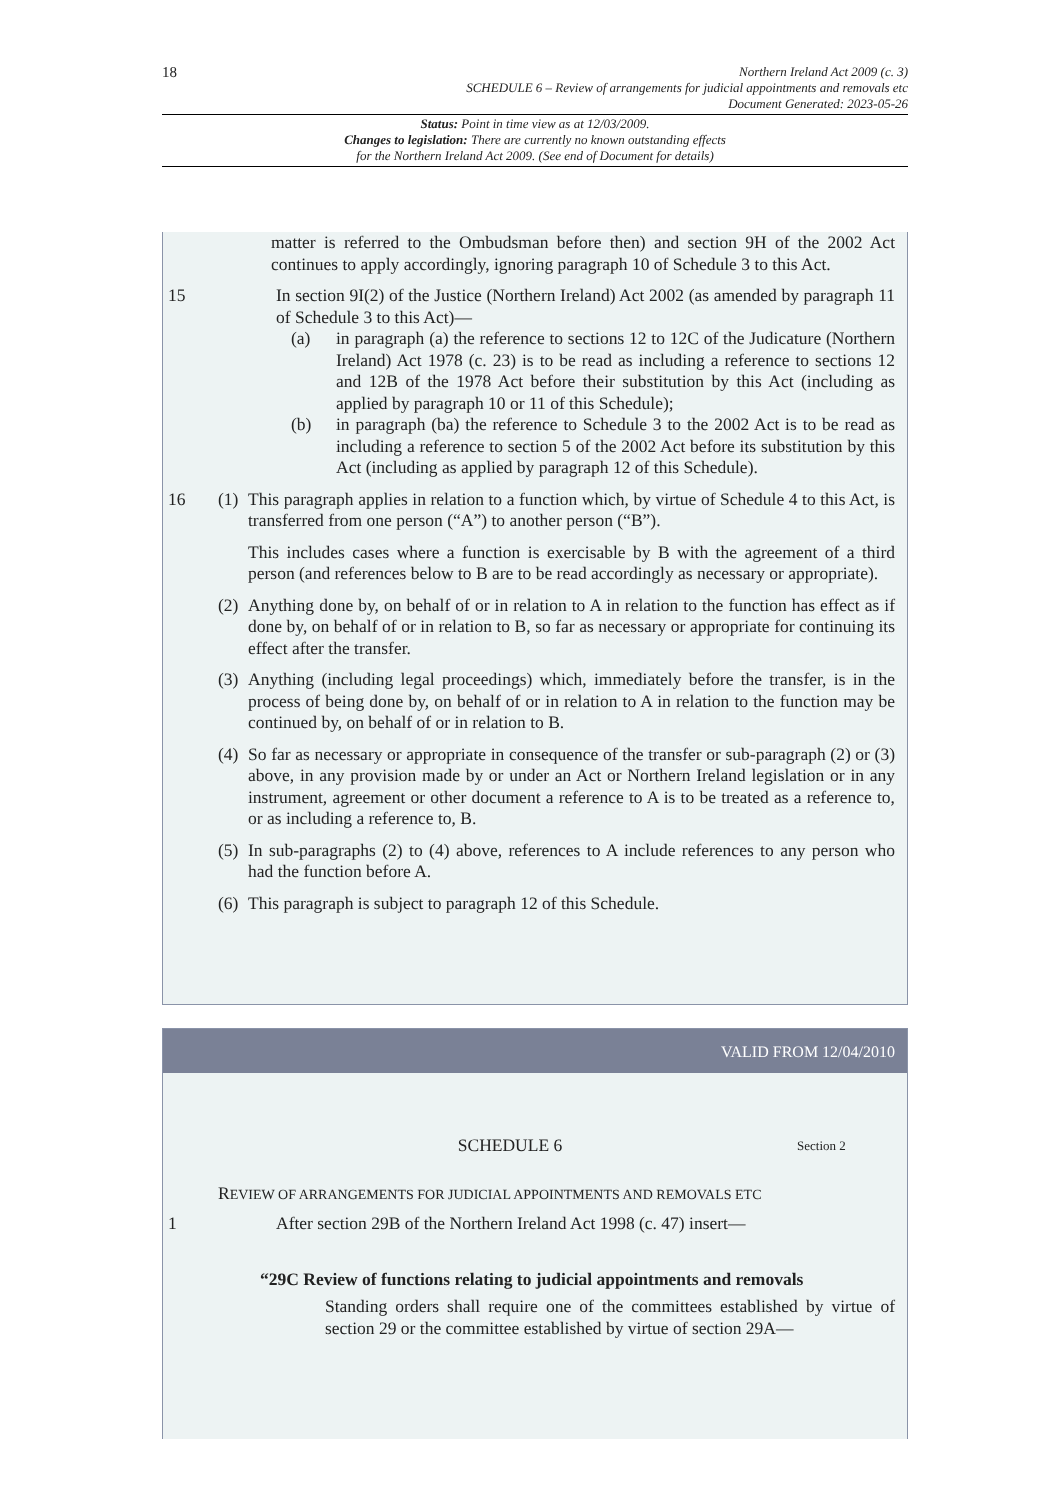18
Northern Ireland Act 2009 (c. 3)
SCHEDULE 6 – Review of arrangements for judicial appointments and removals etc
Document Generated: 2023-05-26
Status: Point in time view as at 12/03/2009.
Changes to legislation: There are currently no known outstanding effects
for the Northern Ireland Act 2009. (See end of Document for details)
matter is referred to the Ombudsman before then) and section 9H of the 2002 Act continues to apply accordingly, ignoring paragraph 10 of Schedule 3 to this Act.
15 In section 9I(2) of the Justice (Northern Ireland) Act 2002 (as amended by paragraph 11 of Schedule 3 to this Act)—
(a) in paragraph (a) the reference to sections 12 to 12C of the Judicature (Northern Ireland) Act 1978 (c. 23) is to be read as including a reference to sections 12 and 12B of the 1978 Act before their substitution by this Act (including as applied by paragraph 10 or 11 of this Schedule);
(b) in paragraph (ba) the reference to Schedule 3 to the 2002 Act is to be read as including a reference to section 5 of the 2002 Act before its substitution by this Act (including as applied by paragraph 12 of this Schedule).
16 (1)
This paragraph applies in relation to a function which, by virtue of Schedule 4 to this Act, is transferred from one person (“A”) to another person (“B”).
This includes cases where a function is exercisable by B with the agreement of a third person (and references below to B are to be read accordingly as necessary or appropriate).
(2)
Anything done by, on behalf of or in relation to A in relation to the function has effect as if done by, on behalf of or in relation to B, so far as necessary or appropriate for continuing its effect after the transfer.
(3)
Anything (including legal proceedings) which, immediately before the transfer, is in the process of being done by, on behalf of or in relation to A in relation to the function may be continued by, on behalf of or in relation to B.
(4)
So far as necessary or appropriate in consequence of the transfer or sub-paragraph (2) or (3) above, in any provision made by or under an Act or Northern Ireland legislation or in any instrument, agreement or other document a reference to A is to be treated as a reference to, or as including a reference to, B.
(5)
In sub-paragraphs (2) to (4) above, references to A include references to any person who had the function before A.
(6)
This paragraph is subject to paragraph 12 of this Schedule.
VALID FROM 12/04/2010
SCHEDULE 6
Section 2
REVIEW OF ARRANGEMENTS FOR JUDICIAL APPOINTMENTS AND REMOVALS ETC
1 After section 29B of the Northern Ireland Act 1998 (c. 47) insert—
“29C Review of functions relating to judicial appointments and removals
Standing orders shall require one of the committees established by virtue of section 29 or the committee established by virtue of section 29A—